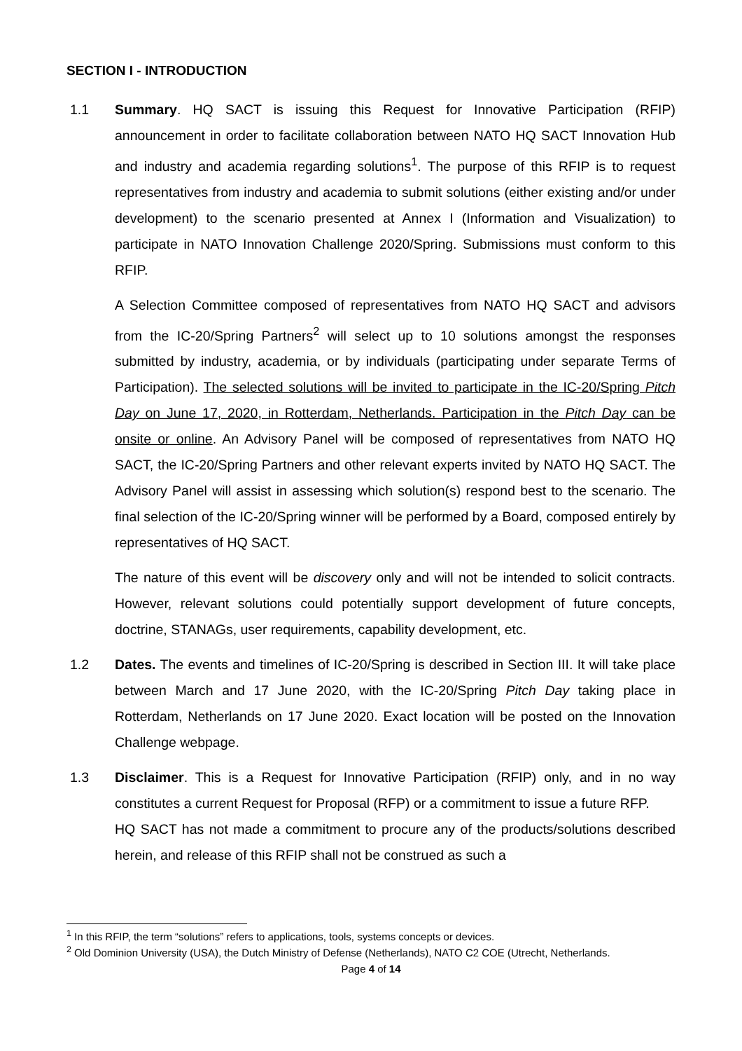SECTION I - INTRODUCTION
1.1 Summary. HQ SACT is issuing this Request for Innovative Participation (RFIP) announcement in order to facilitate collaboration between NATO HQ SACT Innovation Hub and industry and academia regarding solutions<sup>1</sup>. The purpose of this RFIP is to request representatives from industry and academia to submit solutions (either existing and/or under development) to the scenario presented at Annex I (Information and Visualization) to participate in NATO Innovation Challenge 2020/Spring. Submissions must conform to this RFIP.
A Selection Committee composed of representatives from NATO HQ SACT and advisors from the IC-20/Spring Partners<sup>2</sup> will select up to 10 solutions amongst the responses submitted by industry, academia, or by individuals (participating under separate Terms of Participation). The selected solutions will be invited to participate in the IC-20/Spring Pitch Day on June 17, 2020, in Rotterdam, Netherlands. Participation in the Pitch Day can be onsite or online. An Advisory Panel will be composed of representatives from NATO HQ SACT, the IC-20/Spring Partners and other relevant experts invited by NATO HQ SACT. The Advisory Panel will assist in assessing which solution(s) respond best to the scenario. The final selection of the IC-20/Spring winner will be performed by a Board, composed entirely by representatives of HQ SACT.
The nature of this event will be discovery only and will not be intended to solicit contracts. However, relevant solutions could potentially support development of future concepts, doctrine, STANAGs, user requirements, capability development, etc.
1.2 Dates. The events and timelines of IC-20/Spring is described in Section III. It will take place between March and 17 June 2020, with the IC-20/Spring Pitch Day taking place in Rotterdam, Netherlands on 17 June 2020. Exact location will be posted on the Innovation Challenge webpage.
1.3 Disclaimer. This is a Request for Innovative Participation (RFIP) only, and in no way constitutes a current Request for Proposal (RFP) or a commitment to issue a future RFP.
HQ SACT has not made a commitment to procure any of the products/solutions described herein, and release of this RFIP shall not be construed as such a
<sup>1</sup> In this RFIP, the term “solutions” refers to applications, tools, systems concepts or devices.
<sup>2</sup> Old Dominion University (USA), the Dutch Ministry of Defense (Netherlands), NATO C2 COE (Utrecht, Netherlands.
Page 4 of 14